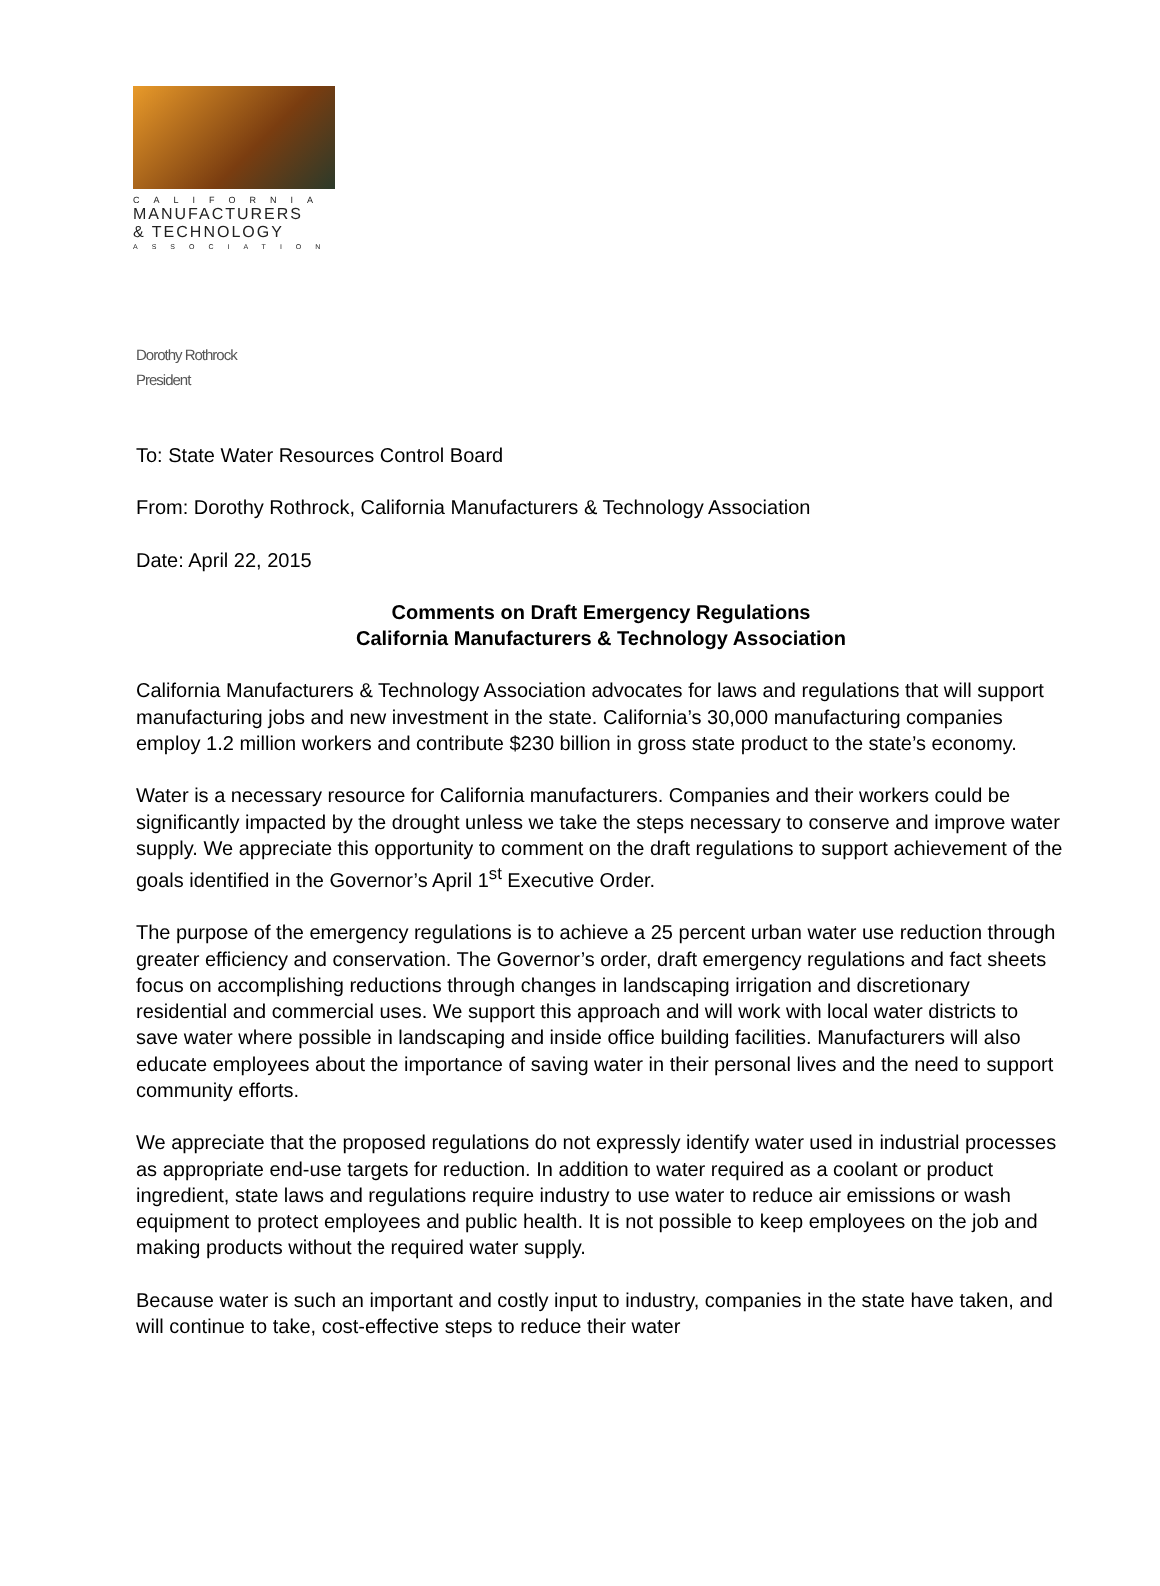CALIFORNIA
MANUFACTURERS
& TECHNOLOGY
ASSOCIATION
Dorothy Rothrock
President
To: State Water Resources Control Board
From: Dorothy Rothrock, California Manufacturers & Technology Association
Date: April 22, 2015
Comments on Draft Emergency Regulations
California Manufacturers & Technology Association
California Manufacturers & Technology Association advocates for laws and regulations that will support manufacturing jobs and new investment in the state. California’s 30,000 manufacturing companies employ 1.2 million workers and contribute $230 billion in gross state product to the state’s economy.
Water is a necessary resource for California manufacturers. Companies and their workers could be significantly impacted by the drought unless we take the steps necessary to conserve and improve water supply. We appreciate this opportunity to comment on the draft regulations to support achievement of the goals identified in the Governor’s April 1<sup>st</sup> Executive Order.
The purpose of the emergency regulations is to achieve a 25 percent urban water use reduction through greater efficiency and conservation. The Governor’s order, draft emergency regulations and fact sheets focus on accomplishing reductions through changes in landscaping irrigation and discretionary residential and commercial uses. We support this approach and will work with local water districts to save water where possible in landscaping and inside office building facilities. Manufacturers will also educate employees about the importance of saving water in their personal lives and the need to support community efforts.
We appreciate that the proposed regulations do not expressly identify water used in industrial processes as appropriate end-use targets for reduction. In addition to water required as a coolant or product ingredient, state laws and regulations require industry to use water to reduce air emissions or wash equipment to protect employees and public health. It is not possible to keep employees on the job and making products without the required water supply.
Because water is such an important and costly input to industry, companies in the state have taken, and will continue to take, cost-effective steps to reduce their water